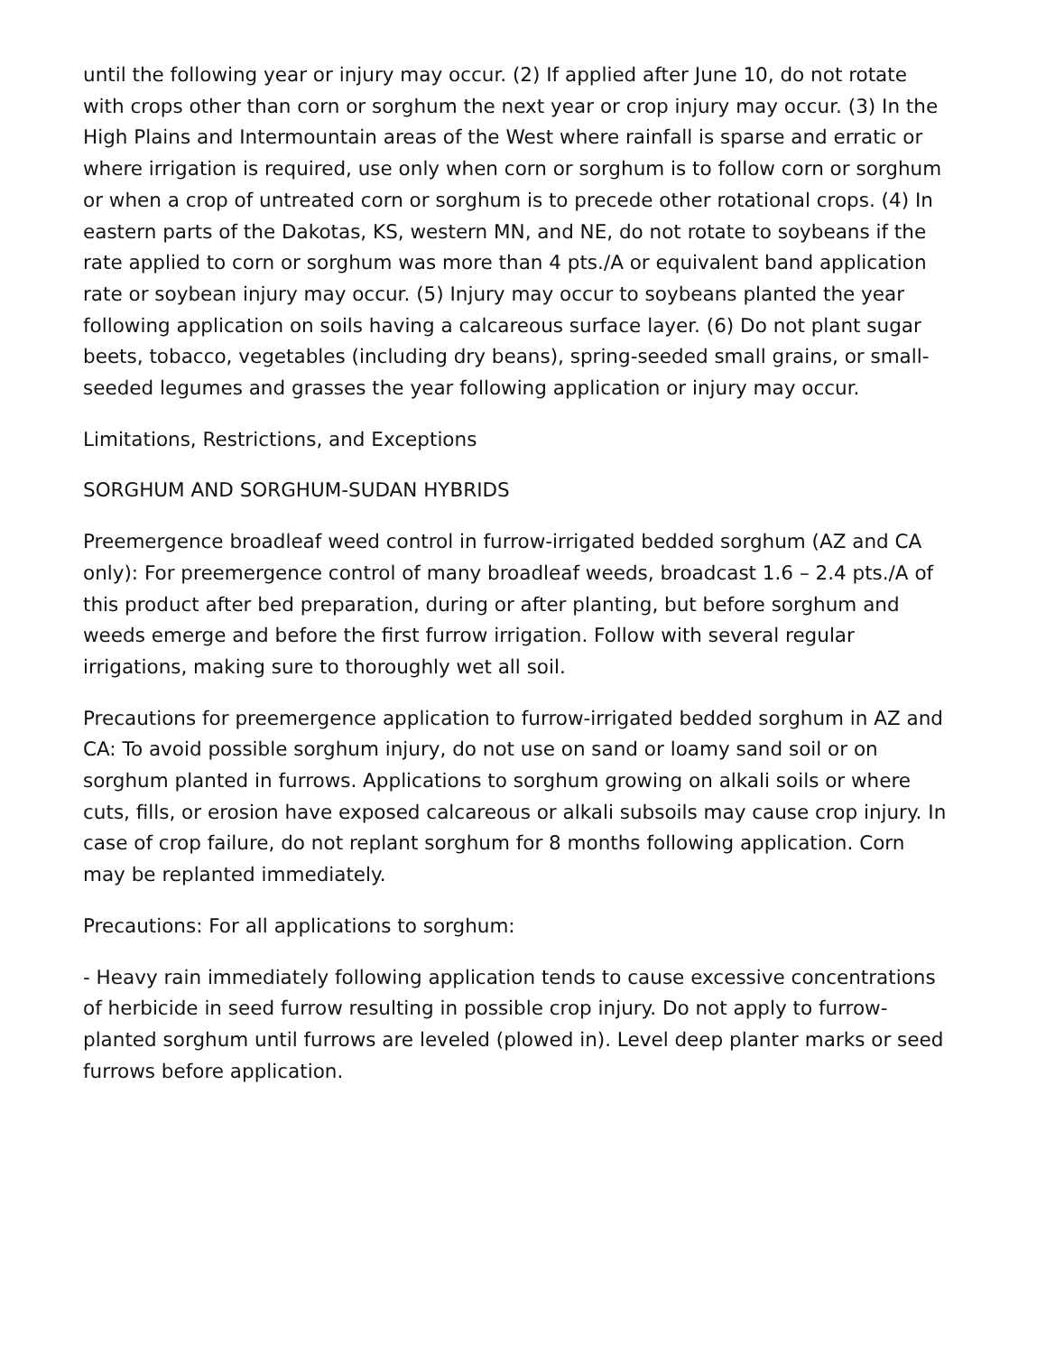until the following year or injury may occur. (2) If applied after June 10, do not rotate with crops other than corn or sorghum the next year or crop injury may occur. (3) In the High Plains and Intermountain areas of the West where rainfall is sparse and erratic or where irrigation is required, use only when corn or sorghum is to follow corn or sorghum or when a crop of untreated corn or sorghum is to precede other rotational crops. (4) In eastern parts of the Dakotas, KS, western MN, and NE, do not rotate to soybeans if the rate applied to corn or sorghum was more than 4 pts./A or equivalent band application rate or soybean injury may occur. (5) Injury may occur to soybeans planted the year following application on soils having a calcareous surface layer. (6) Do not plant sugar beets, tobacco, vegetables (including dry beans), spring-seeded small grains, or small-seeded legumes and grasses the year following application or injury may occur.
Limitations, Restrictions, and Exceptions
SORGHUM AND SORGHUM-SUDAN HYBRIDS
Preemergence broadleaf weed control in furrow-irrigated bedded sorghum (AZ and CA only): For preemergence control of many broadleaf weeds, broadcast 1.6 – 2.4 pts./A of this product after bed preparation, during or after planting, but before sorghum and weeds emerge and before the first furrow irrigation. Follow with several regular irrigations, making sure to thoroughly wet all soil.
Precautions for preemergence application to furrow-irrigated bedded sorghum in AZ and CA: To avoid possible sorghum injury, do not use on sand or loamy sand soil or on sorghum planted in furrows. Applications to sorghum growing on alkali soils or where cuts, fills, or erosion have exposed calcareous or alkali subsoils may cause crop injury. In case of crop failure, do not replant sorghum for 8 months following application. Corn may be replanted immediately.
Precautions: For all applications to sorghum:
- Heavy rain immediately following application tends to cause excessive concentrations of herbicide in seed furrow resulting in possible crop injury. Do not apply to furrow-planted sorghum until furrows are leveled (plowed in). Level deep planter marks or seed furrows before application.